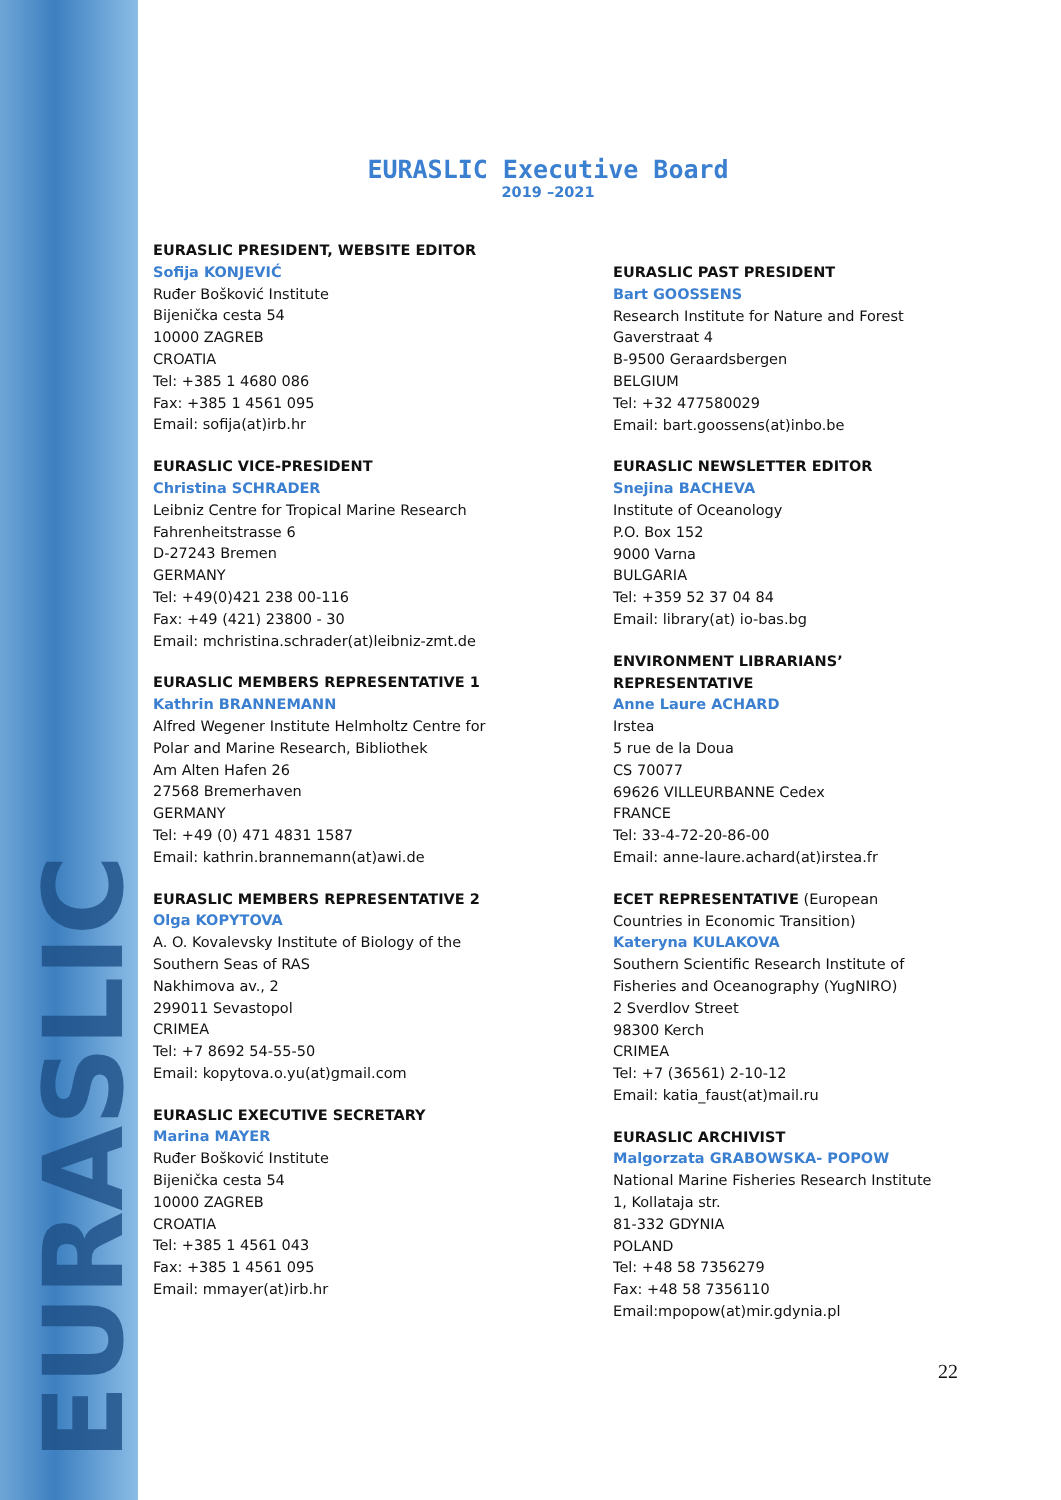EURASLIC
EURASLIC Executive Board
2019 –2021
EURASLIC PRESIDENT, WEBSITE EDITOR
Sofija KONJEVIĆ
Ruđer Bošković Institute
Bijenička cesta 54
10000 ZAGREB
CROATIA
Tel: +385 1 4680 086
Fax: +385 1 4561 095
Email: sofija(at)irb.hr
EURASLIC VICE-PRESIDENT
Christina SCHRADER
Leibniz Centre for Tropical Marine Research
Fahrenheitstrasse 6
D-27243 Bremen
GERMANY
Tel: +49(0)421 238 00-116
Fax: +49 (421) 23800 - 30
Email: mchristina.schrader(at)leibniz-zmt.de
EURASLIC MEMBERS REPRESENTATIVE 1
Kathrin BRANNEMANN
Alfred Wegener Institute Helmholtz Centre for
Polar and Marine Research, Bibliothek
Am Alten Hafen 26
27568 Bremerhaven
GERMANY
Tel: +49 (0) 471 4831 1587
Email: kathrin.brannemann(at)awi.de
EURASLIC MEMBERS REPRESENTATIVE 2
Olga KOPYTOVA
A. O. Kovalevsky Institute of Biology of the
Southern Seas of RAS
Nakhimova av., 2
299011 Sevastopol
CRIMEA
Tel: +7 8692 54-55-50
Email: kopytova.o.yu(at)gmail.com
EURASLIC EXECUTIVE SECRETARY
Marina MAYER
Ruđer Bošković Institute
Bijenička cesta 54
10000 ZAGREB
CROATIA
Tel: +385 1 4561 043
Fax: +385 1 4561 095
Email: mmayer(at)irb.hr
EURASLIC PAST PRESIDENT
Bart GOOSSENS
Research Institute for Nature and Forest
Gaverstraat 4
B-9500 Geraardsbergen
BELGIUM
Tel: +32 477580029
Email: bart.goossens(at)inbo.be
EURASLIC NEWSLETTER EDITOR
Snejina BACHEVA
Institute of Oceanology
P.O. Box 152
9000 Varna
BULGARIA
Tel: +359 52 37 04 84
Email: library(at) io-bas.bg
ENVIRONMENT LIBRARIANS’
REPRESENTATIVE
Anne Laure ACHARD
Irstea
5 rue de la Doua
CS 70077
69626 VILLEURBANNE Cedex
FRANCE
Tel: 33-4-72-20-86-00
Email: anne-laure.achard(at)irstea.fr
ECET REPRESENTATIVE (European Countries in Economic Transition)
Kateryna KULAKOVA
Southern Scientific Research Institute of Fisheries and Oceanography (YugNIRO)
2 Sverdlov Street
98300 Kerch
CRIMEA
Tel: +7 (36561) 2-10-12
Email: katia_faust(at)mail.ru
EURASLIC ARCHIVIST
Malgorzata GRABOWSKA- POPOW
National Marine Fisheries Research Institute
1, Kollataja str.
81-332 GDYNIA
POLAND
Tel: +48 58 7356279
Fax: +48 58 7356110
Email:mpopow(at)mir.gdynia.pl
22